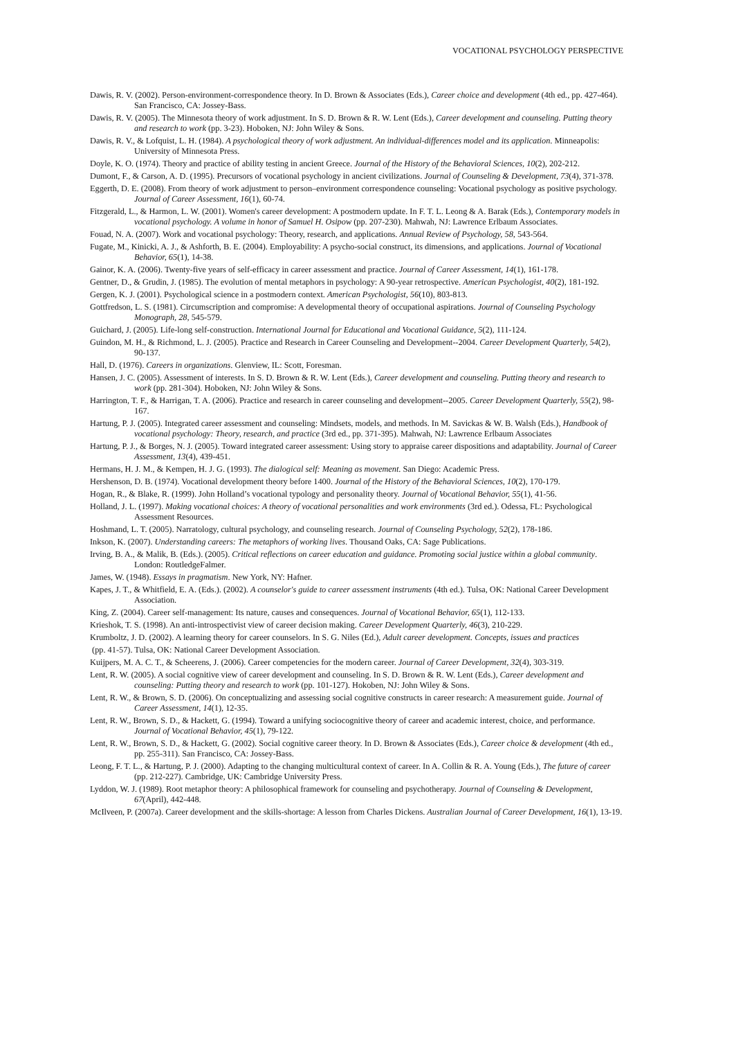VOCATIONAL PSYCHOLOGY PERSPECTIVE
Dawis, R. V. (2002). Person-environment-correspondence theory. In D. Brown & Associates (Eds.), Career choice and development (4th ed., pp. 427-464). San Francisco, CA: Jossey-Bass.
Dawis, R. V. (2005). The Minnesota theory of work adjustment. In S. D. Brown & R. W. Lent (Eds.), Career development and counseling. Putting theory and research to work (pp. 3-23). Hoboken, NJ: John Wiley & Sons.
Dawis, R. V., & Lofquist, L. H. (1984). A psychological theory of work adjustment. An individual-differences model and its application. Minneapolis: University of Minnesota Press.
Doyle, K. O. (1974). Theory and practice of ability testing in ancient Greece. Journal of the History of the Behavioral Sciences, 10(2), 202-212.
Dumont, F., & Carson, A. D. (1995). Precursors of vocational psychology in ancient civilizations. Journal of Counseling & Development, 73(4), 371-378.
Eggerth, D. E. (2008). From theory of work adjustment to person–environment correspondence counseling: Vocational psychology as positive psychology. Journal of Career Assessment, 16(1), 60-74.
Fitzgerald, L., & Harmon, L. W. (2001). Women's career development: A postmodern update. In F. T. L. Leong & A. Barak (Eds.), Contemporary models in vocational psychology. A volume in honor of Samuel H. Osipow (pp. 207-230). Mahwah, NJ: Lawrence Erlbaum Associates.
Fouad, N. A. (2007). Work and vocational psychology: Theory, research, and applications. Annual Review of Psychology, 58, 543-564.
Fugate, M., Kinicki, A. J., & Ashforth, B. E. (2004). Employability: A psycho-social construct, its dimensions, and applications. Journal of Vocational Behavior, 65(1), 14-38.
Gainor, K. A. (2006). Twenty-five years of self-efficacy in career assessment and practice. Journal of Career Assessment, 14(1), 161-178.
Gentner, D., & Grudin, J. (1985). The evolution of mental metaphors in psychology: A 90-year retrospective. American Psychologist, 40(2), 181-192.
Gergen, K. J. (2001). Psychological science in a postmodern context. American Psychologist, 56(10), 803-813.
Gottfredson, L. S. (1981). Circumscription and compromise: A developmental theory of occupational aspirations. Journal of Counseling Psychology Monograph, 28, 545-579.
Guichard, J. (2005). Life-long self-construction. International Journal for Educational and Vocational Guidance, 5(2), 111-124.
Guindon, M. H., & Richmond, L. J. (2005). Practice and Research in Career Counseling and Development--2004. Career Development Quarterly, 54(2), 90-137.
Hall, D. (1976). Careers in organizations. Glenview, IL: Scott, Foresman.
Hansen, J. C. (2005). Assessment of interests. In S. D. Brown & R. W. Lent (Eds.), Career development and counseling. Putting theory and research to work (pp. 281-304). Hoboken, NJ: John Wiley & Sons.
Harrington, T. F., & Harrigan, T. A. (2006). Practice and research in career counseling and development--2005. Career Development Quarterly, 55(2), 98-167.
Hartung, P. J. (2005). Integrated career assessment and counseling: Mindsets, models, and methods. In M. Savickas & W. B. Walsh (Eds.), Handbook of vocational psychology: Theory, research, and practice (3rd ed., pp. 371-395). Mahwah, NJ: Lawrence Erlbaum Associates
Hartung, P. J., & Borges, N. J. (2005). Toward integrated career assessment: Using story to appraise career dispositions and adaptability. Journal of Career Assessment, 13(4), 439-451.
Hermans, H. J. M., & Kempen, H. J. G. (1993). The dialogical self: Meaning as movement. San Diego: Academic Press.
Hershenson, D. B. (1974). Vocational development theory before 1400. Journal of the History of the Behavioral Sciences, 10(2), 170-179.
Hogan, R., & Blake, R. (1999). John Holland’s vocational typology and personality theory. Journal of Vocational Behavior, 55(1), 41-56.
Holland, J. L. (1997). Making vocational choices: A theory of vocational personalities and work environments (3rd ed.). Odessa, FL: Psychological Assessment Resources.
Hoshmand, L. T. (2005). Narratology, cultural psychology, and counseling research. Journal of Counseling Psychology, 52(2), 178-186.
Inkson, K. (2007). Understanding careers: The metaphors of working lives. Thousand Oaks, CA: Sage Publications.
Irving, B. A., & Malik, B. (Eds.). (2005). Critical reflections on career education and guidance. Promoting social justice within a global community. London: RoutledgeFalmer.
James, W. (1948). Essays in pragmatism. New York, NY: Hafner.
Kapes, J. T., & Whitfield, E. A. (Eds.). (2002). A counselor's guide to career assessment instruments (4th ed.). Tulsa, OK: National Career Development Association.
King, Z. (2004). Career self-management: Its nature, causes and consequences. Journal of Vocational Behavior, 65(1), 112-133.
Krieshok, T. S. (1998). An anti-introspectivist view of career decision making. Career Development Quarterly, 46(3), 210-229.
Krumboltz, J. D. (2002). A learning theory for career counselors. In S. G. Niles (Ed.), Adult career development. Concepts, issues and practices
(pp. 41-57). Tulsa, OK: National Career Development Association.
Kuijpers, M. A. C. T., & Scheerens, J. (2006). Career competencies for the modern career. Journal of Career Development, 32(4), 303-319.
Lent, R. W. (2005). A social cognitive view of career development and counseling. In S. D. Brown & R. W. Lent (Eds.), Career development and counseling: Putting theory and research to work (pp. 101-127). Hokoben, NJ: John Wiley & Sons.
Lent, R. W., & Brown, S. D. (2006). On conceptualizing and assessing social cognitive constructs in career research: A measurement guide. Journal of Career Assessment, 14(1), 12-35.
Lent, R. W., Brown, S. D., & Hackett, G. (1994). Toward a unifying sociocognitive theory of career and academic interest, choice, and performance. Journal of Vocational Behavior, 45(1), 79-122.
Lent, R. W., Brown, S. D., & Hackett, G. (2002). Social cognitive career theory. In D. Brown & Associates (Eds.), Career choice & development (4th ed., pp. 255-311). San Francisco, CA: Jossey-Bass.
Leong, F. T. L., & Hartung, P. J. (2000). Adapting to the changing multicultural context of career. In A. Collin & R. A. Young (Eds.), The future of career (pp. 212-227). Cambridge, UK: Cambridge University Press.
Lyddon, W. J. (1989). Root metaphor theory: A philosophical framework for counseling and psychotherapy. Journal of Counseling & Development, 67(April), 442-448.
McIlveen, P. (2007a). Career development and the skills-shortage: A lesson from Charles Dickens. Australian Journal of Career Development, 16(1), 13-19.